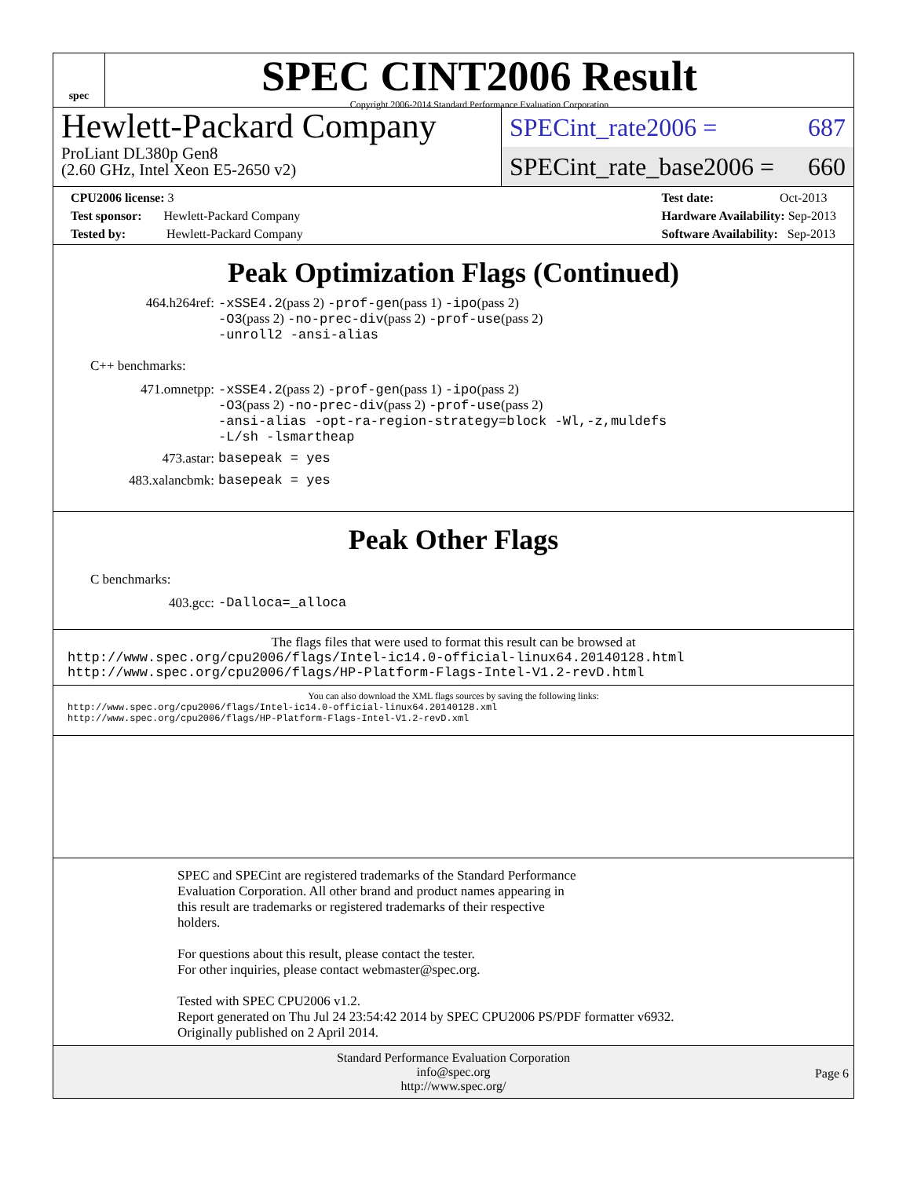spec
SPEC CINT2006 Result
Copyright 2006-2014 Standard Performance Evaluation Corporation
Hewlett-Packard Company
ProLiant DL380p Gen8
(2.60 GHz, Intel Xeon E5-2650 v2)
SPECint_rate2006 = 687
SPECint_rate_base2006 = 660
CPU2006 license: 3
Test sponsor: Hewlett-Packard Company
Tested by: Hewlett-Packard Company
Test date: Oct-2013
Hardware Availability: Sep-2013
Software Availability: Sep-2013
Peak Optimization Flags (Continued)
464.h264ref:
-xSSE4.2(pass 2) -prof-gen(pass 1) -ipo(pass 2)
-O3(pass 2) -no-prec-div(pass 2) -prof-use(pass 2)
-unroll2 -ansi-alias
C++ benchmarks:
471.omnetpp:
-xSSE4.2(pass 2) -prof-gen(pass 1) -ipo(pass 2)
-O3(pass 2) -no-prec-div(pass 2) -prof-use(pass 2)
-ansi-alias -opt-ra-region-strategy=block -Wl,-z,muldefs
-L/sh -lsmartheap
473.astar:
basepeak = yes
483.xalancbmk:
basepeak = yes
Peak Other Flags
C benchmarks:
403.gcc:
-Dalloca=_alloca
The flags files that were used to format this result can be browsed at
http://www.spec.org/cpu2006/flags/Intel-ic14.0-official-linux64.20140128.html
http://www.spec.org/cpu2006/flags/HP-Platform-Flags-Intel-V1.2-revD.html
You can also download the XML flags sources by saving the following links:
http://www.spec.org/cpu2006/flags/Intel-ic14.0-official-linux64.20140128.xml
http://www.spec.org/cpu2006/flags/HP-Platform-Flags-Intel-V1.2-revD.xml
SPEC and SPECint are registered trademarks of the Standard Performance
Evaluation Corporation. All other brand and product names appearing in
this result are trademarks or registered trademarks of their respective
holders.
For questions about this result, please contact the tester.
For other inquiries, please contact webmaster@spec.org.
Tested with SPEC CPU2006 v1.2.
Report generated on Thu Jul 24 23:54:42 2014 by SPEC CPU2006 PS/PDF formatter v6932.
Originally published on 2 April 2014.
Standard Performance Evaluation Corporation
info@spec.org
http://www.spec.org/
Page 6